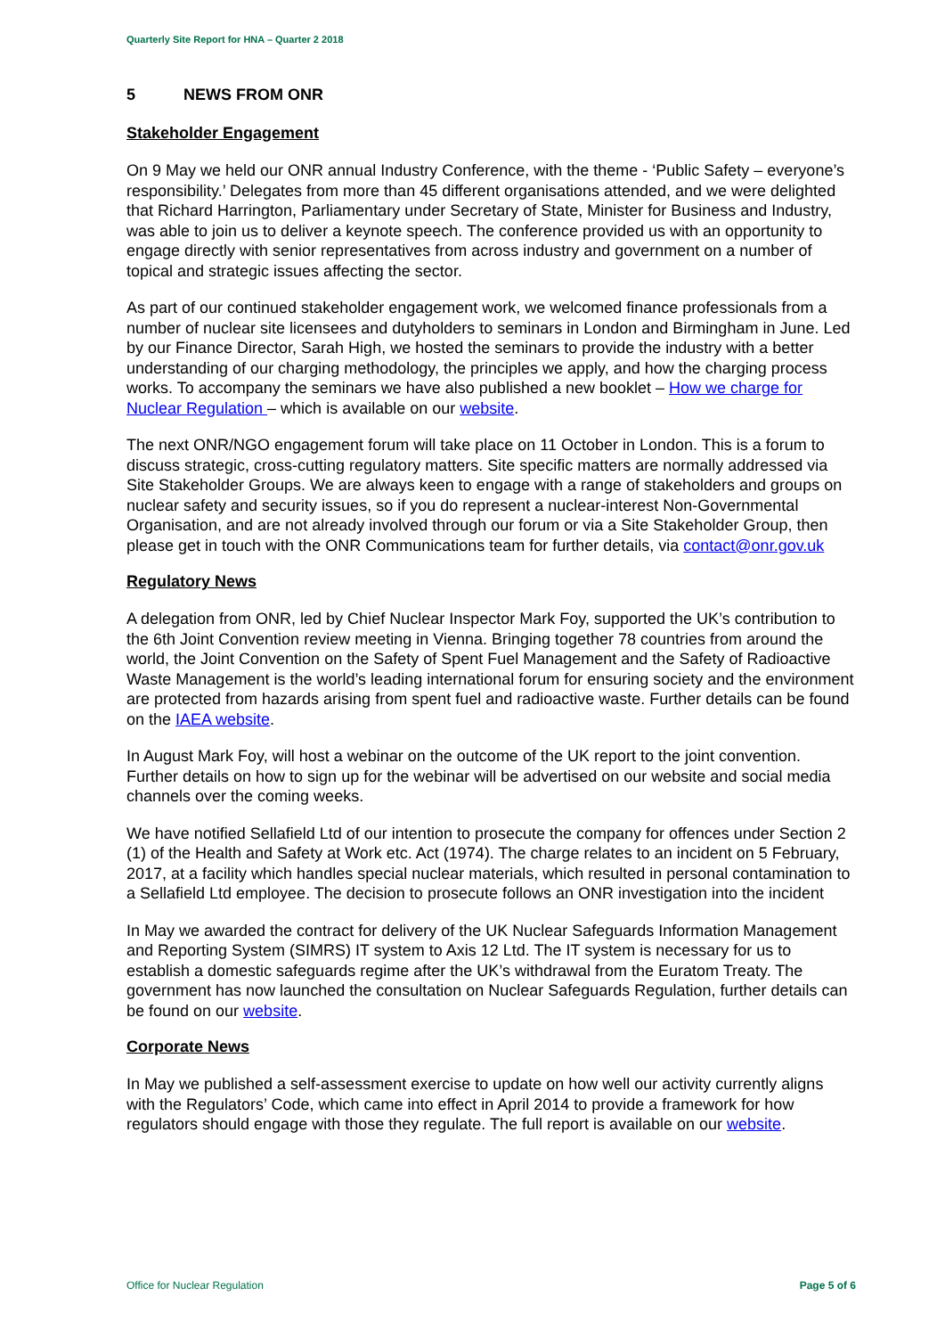Quarterly Site Report for HNA – Quarter 2 2018
5 NEWS FROM ONR
Stakeholder Engagement
On 9 May we held our ONR annual Industry Conference, with the theme - ‘Public Safety – everyone’s responsibility.’ Delegates from more than 45 different organisations attended, and we were delighted that Richard Harrington, Parliamentary under Secretary of State, Minister for Business and Industry, was able to join us to deliver a keynote speech. The conference provided us with an opportunity to engage directly with senior representatives from across industry and government on a number of topical and strategic issues affecting the sector.
As part of our continued stakeholder engagement work, we welcomed finance professionals from a number of nuclear site licensees and dutyholders to seminars in London and Birmingham in June. Led by our Finance Director, Sarah High, we hosted the seminars to provide the industry with a better understanding of our charging methodology, the principles we apply, and how the charging process works. To accompany the seminars we have also published a new booklet – How we charge for Nuclear Regulation – which is available on our website.
The next ONR/NGO engagement forum will take place on 11 October in London. This is a forum to discuss strategic, cross-cutting regulatory matters. Site specific matters are normally addressed via Site Stakeholder Groups. We are always keen to engage with a range of stakeholders and groups on nuclear safety and security issues, so if you do represent a nuclear-interest Non-Governmental Organisation, and are not already involved through our forum or via a Site Stakeholder Group, then please get in touch with the ONR Communications team for further details, via contact@onr.gov.uk
Regulatory News
A delegation from ONR, led by Chief Nuclear Inspector Mark Foy, supported the UK’s contribution to the 6th Joint Convention review meeting in Vienna. Bringing together 78 countries from around the world, the Joint Convention on the Safety of Spent Fuel Management and the Safety of Radioactive Waste Management is the world’s leading international forum for ensuring society and the environment are protected from hazards arising from spent fuel and radioactive waste. Further details can be found on the IAEA website.
In August Mark Foy, will host a webinar on the outcome of the UK report to the joint convention. Further details on how to sign up for the webinar will be advertised on our website and social media channels over the coming weeks.
We have notified Sellafield Ltd of our intention to prosecute the company for offences under Section 2 (1) of the Health and Safety at Work etc. Act (1974). The charge relates to an incident on 5 February, 2017, at a facility which handles special nuclear materials, which resulted in personal contamination to a Sellafield Ltd employee. The decision to prosecute follows an ONR investigation into the incident
In May we awarded the contract for delivery of the UK Nuclear Safeguards Information Management and Reporting System (SIMRS) IT system to Axis 12 Ltd. The IT system is necessary for us to establish a domestic safeguards regime after the UK’s withdrawal from the Euratom Treaty. The government has now launched the consultation on Nuclear Safeguards Regulation, further details can be found on our website.
Corporate News
In May we published a self-assessment exercise to update on how well our activity currently aligns with the Regulators’ Code, which came into effect in April 2014 to provide a framework for how regulators should engage with those they regulate. The full report is available on our website.
Office for Nuclear Regulation Page 5 of 6